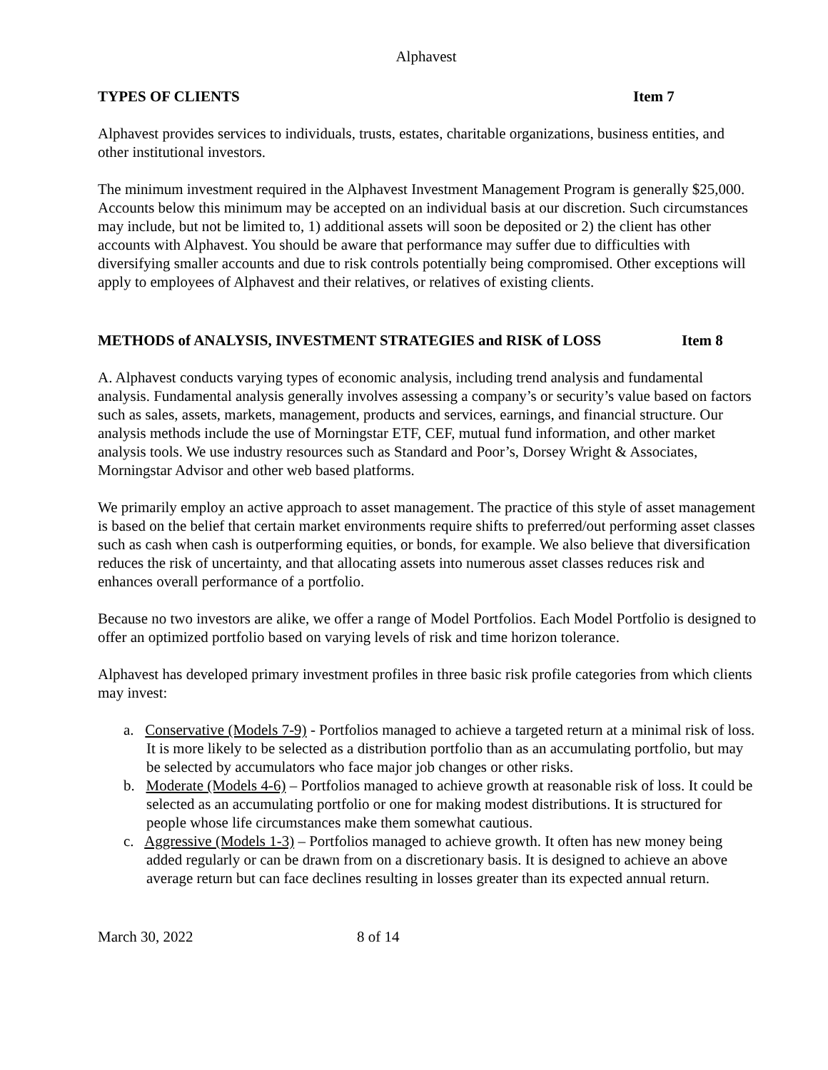Alphavest
TYPES OF CLIENTS Item 7
Alphavest provides services to individuals, trusts, estates, charitable organizations, business entities, and other institutional investors.
The minimum investment required in the Alphavest Investment Management Program is generally $25,000. Accounts below this minimum may be accepted on an individual basis at our discretion. Such circumstances may include, but not be limited to, 1) additional assets will soon be deposited or 2) the client has other accounts with Alphavest. You should be aware that performance may suffer due to difficulties with diversifying smaller accounts and due to risk controls potentially being compromised. Other exceptions will apply to employees of Alphavest and their relatives, or relatives of existing clients.
METHODS of ANALYSIS, INVESTMENT STRATEGIES and RISK of LOSS Item 8
A. Alphavest conducts varying types of economic analysis, including trend analysis and fundamental analysis. Fundamental analysis generally involves assessing a company’s or security’s value based on factors such as sales, assets, markets, management, products and services, earnings, and financial structure. Our analysis methods include the use of Morningstar ETF, CEF, mutual fund information, and other market analysis tools. We use industry resources such as Standard and Poor’s, Dorsey Wright & Associates, Morningstar Advisor and other web based platforms.
We primarily employ an active approach to asset management. The practice of this style of asset management is based on the belief that certain market environments require shifts to preferred/out performing asset classes such as cash when cash is outperforming equities, or bonds, for example. We also believe that diversification reduces the risk of uncertainty, and that allocating assets into numerous asset classes reduces risk and enhances overall performance of a portfolio.
Because no two investors are alike, we offer a range of Model Portfolios. Each Model Portfolio is designed to offer an optimized portfolio based on varying levels of risk and time horizon tolerance.
Alphavest has developed primary investment profiles in three basic risk profile categories from which clients may invest:
a. Conservative (Models 7-9) - Portfolios managed to achieve a targeted return at a minimal risk of loss. It is more likely to be selected as a distribution portfolio than as an accumulating portfolio, but may be selected by accumulators who face major job changes or other risks.
b. Moderate (Models 4-6) – Portfolios managed to achieve growth at reasonable risk of loss. It could be selected as an accumulating portfolio or one for making modest distributions. It is structured for people whose life circumstances make them somewhat cautious.
c. Aggressive (Models 1-3) – Portfolios managed to achieve growth. It often has new money being added regularly or can be drawn from on a discretionary basis. It is designed to achieve an above average return but can face declines resulting in losses greater than its expected annual return.
March 30, 2022 8 of 14